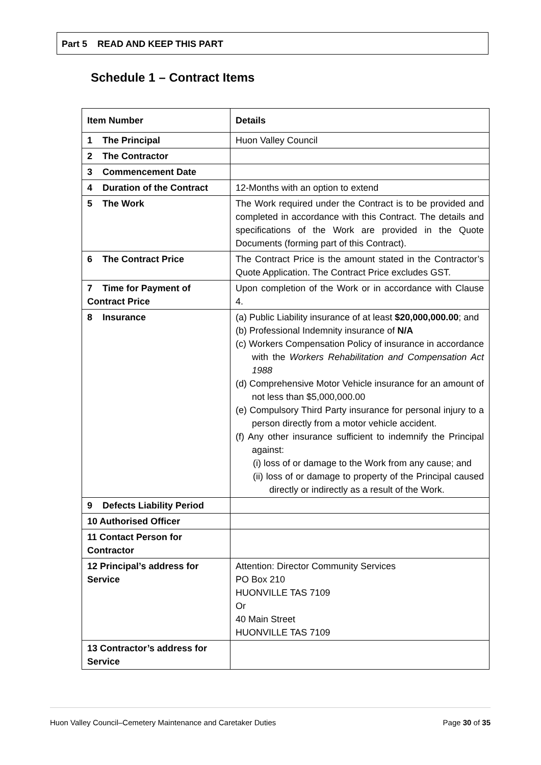Part 5 READ AND KEEP THIS PART
Schedule 1 – Contract Items
| Item Number | Details |
| --- | --- |
| 1 The Principal | Huon Valley Council |
| 2 The Contractor | |
| 3 Commencement Date | |
| 4 Duration of the Contract | 12-Months with an option to extend |
| 5 The Work | The Work required under the Contract is to be provided and completed in accordance with this Contract. The details and specifications of the Work are provided in the Quote Documents (forming part of this Contract). |
| 6 The Contract Price | The Contract Price is the amount stated in the Contractor’s Quote Application. The Contract Price excludes GST. |
| 7 Time for Payment of Contract Price | Upon completion of the Work or in accordance with Clause 4. |
| 8 Insurance | (a) Public Liability insurance of at least $20,000,000.00 ; and (b) Professional Indemnity insurance of N/A (c) Workers Compensation Policy of insurance in accordance with the Workers Rehabilitation and Compensation Act 1988 (d) Comprehensive Motor Vehicle insurance for an amount of not less than $5,000,000.00 (e) Compulsory Third Party insurance for personal injury to a person directly from a motor vehicle accident. (f) Any other insurance sufficient to indemnify the Principal against: (i) loss of or damage to the Work from any cause; and (ii) loss of or damage to property of the Principal caused directly or indirectly as a result of the Work. |
| 9 Defects Liability Period | |
| 10 Authorised Officer | |
| 11 Contact Person for Contractor | |
| 12 Principal’s address for Service | Attention: Director Community Services PO Box 210 HUONVILLE TAS 7109 Or 40 Main Street HUONVILLE TAS 7109 |
| 13 Contractor’s address for Service | |
Huon Valley Council–Cemetery Maintenance and Caretaker Duties Page 30 of 35